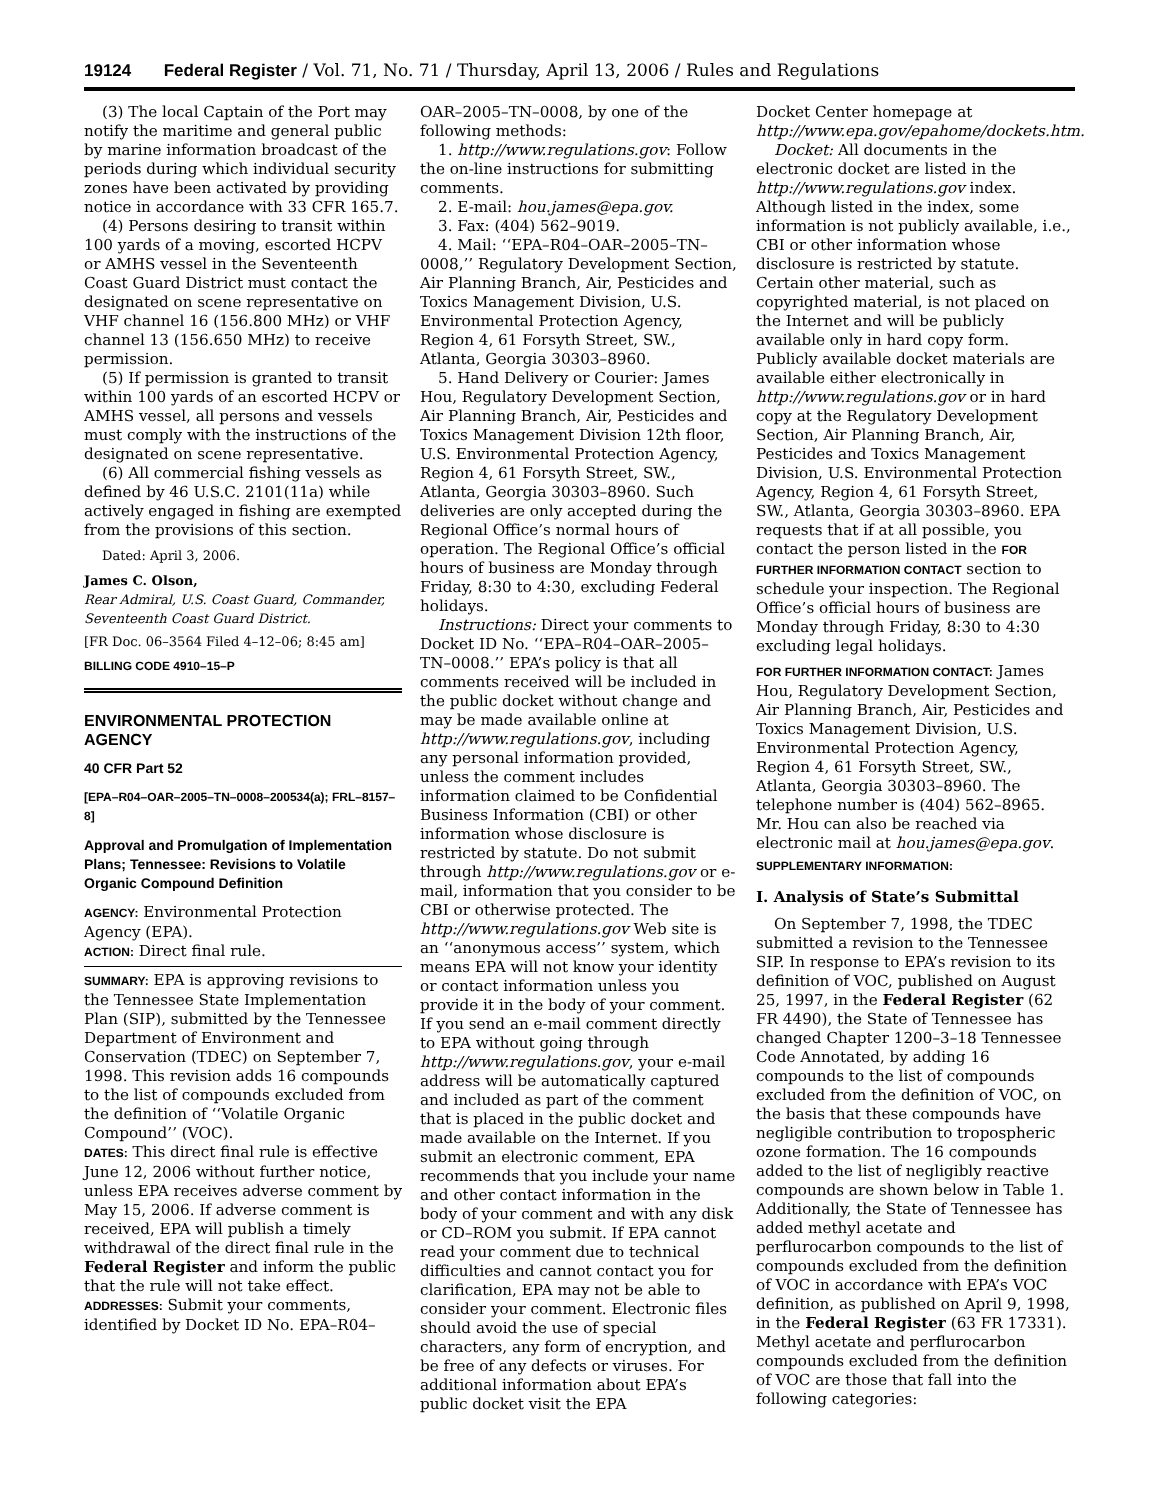19124 Federal Register / Vol. 71, No. 71 / Thursday, April 13, 2006 / Rules and Regulations
(3) The local Captain of the Port may notify the maritime and general public by marine information broadcast of the periods during which individual security zones have been activated by providing notice in accordance with 33 CFR 165.7.
(4) Persons desiring to transit within 100 yards of a moving, escorted HCPV or AMHS vessel in the Seventeenth Coast Guard District must contact the designated on scene representative on VHF channel 16 (156.800 MHz) or VHF channel 13 (156.650 MHz) to receive permission.
(5) If permission is granted to transit within 100 yards of an escorted HCPV or AMHS vessel, all persons and vessels must comply with the instructions of the designated on scene representative.
(6) All commercial fishing vessels as defined by 46 U.S.C. 2101(11a) while actively engaged in fishing are exempted from the provisions of this section.
Dated: April 3, 2006.
James C. Olson,
Rear Admiral, U.S. Coast Guard, Commander, Seventeenth Coast Guard District.
[FR Doc. 06–3564 Filed 4–12–06; 8:45 am]
BILLING CODE 4910–15–P
ENVIRONMENTAL PROTECTION AGENCY
40 CFR Part 52
[EPA–R04–OAR–2005–TN–0008–200534(a); FRL–8157–8]
Approval and Promulgation of Implementation Plans; Tennessee: Revisions to Volatile Organic Compound Definition
AGENCY: Environmental Protection Agency (EPA).
ACTION: Direct final rule.
SUMMARY: EPA is approving revisions to the Tennessee State Implementation Plan (SIP), submitted by the Tennessee Department of Environment and Conservation (TDEC) on September 7, 1998. This revision adds 16 compounds to the list of compounds excluded from the definition of ‘‘Volatile Organic Compound’’ (VOC).
DATES: This direct final rule is effective June 12, 2006 without further notice, unless EPA receives adverse comment by May 15, 2006. If adverse comment is received, EPA will publish a timely withdrawal of the direct final rule in the Federal Register and inform the public that the rule will not take effect.
ADDRESSES: Submit your comments, identified by Docket ID No. EPA–R04–
OAR–2005–TN–0008, by one of the following methods:
1. http://www.regulations.gov: Follow the on-line instructions for submitting comments.
2. E-mail: hou.james@epa.gov.
3. Fax: (404) 562–9019.
4. Mail: ‘‘EPA–R04–OAR–2005–TN–0008,’’ Regulatory Development Section, Air Planning Branch, Air, Pesticides and Toxics Management Division, U.S. Environmental Protection Agency, Region 4, 61 Forsyth Street, SW., Atlanta, Georgia 30303–8960.
5. Hand Delivery or Courier: James Hou, Regulatory Development Section, Air Planning Branch, Air, Pesticides and Toxics Management Division 12th floor, U.S. Environmental Protection Agency, Region 4, 61 Forsyth Street, SW., Atlanta, Georgia 30303–8960. Such deliveries are only accepted during the Regional Office’s normal hours of operation. The Regional Office’s official hours of business are Monday through Friday, 8:30 to 4:30, excluding Federal holidays.
Instructions: Direct your comments to Docket ID No. ‘‘EPA–R04–OAR–2005–TN–0008.’’ EPA’s policy is that all comments received will be included in the public docket without change and may be made available online at http://www.regulations.gov, including any personal information provided, unless the comment includes information claimed to be Confidential Business Information (CBI) or other information whose disclosure is restricted by statute. Do not submit through http://www.regulations.gov or e-mail, information that you consider to be CBI or otherwise protected. The http://www.regulations.gov Web site is an ‘‘anonymous access’’ system, which means EPA will not know your identity or contact information unless you provide it in the body of your comment. If you send an e-mail comment directly to EPA without going through http://www.regulations.gov, your e-mail address will be automatically captured and included as part of the comment that is placed in the public docket and made available on the Internet. If you submit an electronic comment, EPA recommends that you include your name and other contact information in the body of your comment and with any disk or CD–ROM you submit. If EPA cannot read your comment due to technical difficulties and cannot contact you for clarification, EPA may not be able to consider your comment. Electronic files should avoid the use of special characters, any form of encryption, and be free of any defects or viruses. For additional information about EPA’s public docket visit the EPA
Docket Center homepage at http://www.epa.gov/epahome/dockets.htm.
Docket: All documents in the electronic docket are listed in the http://www.regulations.gov index. Although listed in the index, some information is not publicly available, i.e., CBI or other information whose disclosure is restricted by statute. Certain other material, such as copyrighted material, is not placed on the Internet and will be publicly available only in hard copy form. Publicly available docket materials are available either electronically in http://www.regulations.gov or in hard copy at the Regulatory Development Section, Air Planning Branch, Air, Pesticides and Toxics Management Division, U.S. Environmental Protection Agency, Region 4, 61 Forsyth Street, SW., Atlanta, Georgia 30303–8960. EPA requests that if at all possible, you contact the person listed in the FOR FURTHER INFORMATION CONTACT section to schedule your inspection. The Regional Office’s official hours of business are Monday through Friday, 8:30 to 4:30 excluding legal holidays.
FOR FURTHER INFORMATION CONTACT: James Hou, Regulatory Development Section, Air Planning Branch, Air, Pesticides and Toxics Management Division, U.S. Environmental Protection Agency, Region 4, 61 Forsyth Street, SW., Atlanta, Georgia 30303–8960. The telephone number is (404) 562–8965. Mr. Hou can also be reached via electronic mail at hou.james@epa.gov.
SUPPLEMENTARY INFORMATION:
I. Analysis of State’s Submittal
On September 7, 1998, the TDEC submitted a revision to the Tennessee SIP. In response to EPA’s revision to its definition of VOC, published on August 25, 1997, in the Federal Register (62 FR 4490), the State of Tennessee has changed Chapter 1200–3–18 Tennessee Code Annotated, by adding 16 compounds to the list of compounds excluded from the definition of VOC, on the basis that these compounds have negligible contribution to tropospheric ozone formation. The 16 compounds added to the list of negligibly reactive compounds are shown below in Table 1. Additionally, the State of Tennessee has added methyl acetate and perflurocarbon compounds to the list of compounds excluded from the definition of VOC in accordance with EPA’s VOC definition, as published on April 9, 1998, in the Federal Register (63 FR 17331). Methyl acetate and perflurocarbon compounds excluded from the definition of VOC are those that fall into the following categories: